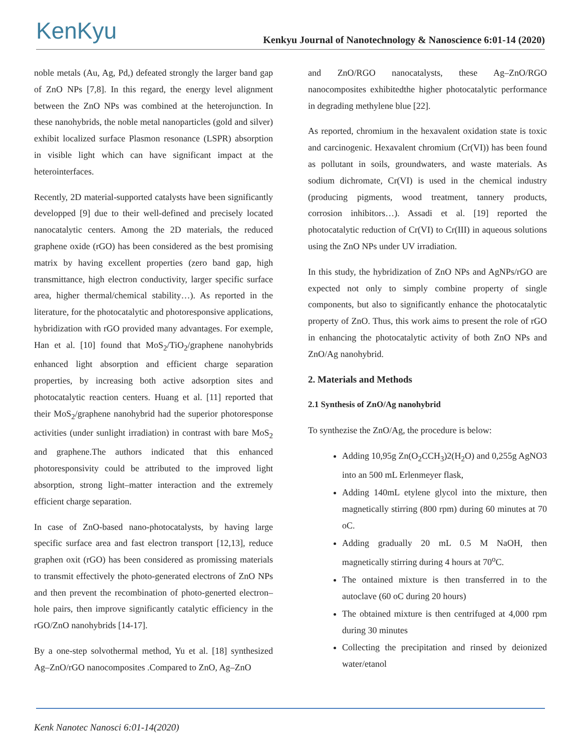KenKyu
Kenkyu Journal of Nanotechnology & Nanoscience 6:01-14 (2020)
noble metals (Au, Ag, Pd,) defeated strongly the larger band gap of ZnO NPs [7,8]. In this regard, the energy level alignment between the ZnO NPs was combined at the heterojunction. In these nanohybrids, the noble metal nanoparticles (gold and silver) exhibit localized surface Plasmon resonance (LSPR) absorption in visible light which can have significant impact at the heterointerfaces.
Recently, 2D material-supported catalysts have been significantly developped [9] due to their well-defined and precisely located nanocatalytic centers. Among the 2D materials, the reduced graphene oxide (rGO) has been considered as the best promising matrix by having excellent properties (zero band gap, high transmittance, high electron conductivity, larger specific surface area, higher thermal/chemical stability…). As reported in the literature, for the photocatalytic and photoresponsive applications, hybridization with rGO provided many advantages. For exemple, Han et al. [10] found that MoS<sub>2</sub>/TiO<sub>2</sub>/graphene nanohybrids enhanced light absorption and efficient charge separation properties, by increasing both active adsorption sites and photocatalytic reaction centers. Huang et al. [11] reported that their MoS<sub>2</sub>/graphene nanohybrid had the superior photoresponse activities (under sunlight irradiation) in contrast with bare MoS<sub>2</sub> and graphene.The authors indicated that this enhanced photoresponsivity could be attributed to the improved light absorption, strong light–matter interaction and the extremely efficient charge separation.
In case of ZnO-based nano-photocatalysts, by having large specific surface area and fast electron transport [12,13], reduce graphen oxit (rGO) has been considered as promissing materials to transmit effectively the photo-generated electrons of ZnO NPs and then prevent the recombination of photo-generted electron–hole pairs, then improve significantly catalytic efficiency in the rGO/ZnO nanohybrids [14-17].
By a one-step solvothermal method, Yu et al. [18] synthesized Ag–ZnO/rGO nanocomposites .Compared to ZnO, Ag–ZnO
and ZnO/RGO nanocatalysts, these Ag–ZnO/RGO nanocomposites exhibitedthe higher photocatalytic performance in degrading methylene blue [22].
As reported, chromium in the hexavalent oxidation state is toxic and carcinogenic. Hexavalent chromium (Cr(VI)) has been found as pollutant in soils, groundwaters, and waste materials. As sodium dichromate, Cr(VI) is used in the chemical industry (producing pigments, wood treatment, tannery products, corrosion inhibitors…). Assadi et al. [19] reported the photocatalytic reduction of Cr(VI) to Cr(III) in aqueous solutions using the ZnO NPs under UV irradiation.
In this study, the hybridization of ZnO NPs and AgNPs/rGO are expected not only to simply combine property of single components, but also to significantly enhance the photocatalytic property of ZnO. Thus, this work aims to present the role of rGO in enhancing the photocatalytic activity of both ZnO NPs and ZnO/Ag nanohybrid.
2. Materials and Methods
2.1 Synthesis of ZnO/Ag nanohybrid
To synthezise the ZnO/Ag, the procedure is below:
Adding 10,95g Zn(O<sub>2</sub>CCH<sub>3</sub>)2(H<sub>2</sub>O) and 0,255g AgNO3 into an 500 mL Erlenmeyer flask,
Adding 140mL etylene glycol into the mixture, then magnetically stirring (800 rpm) during 60 minutes at 70 oC.
Adding gradually 20 mL 0.5 M NaOH, then magnetically stirring during 4 hours at 70<sup>o</sup>C.
The ontained mixture is then transferred in to the autoclave (60 oC during 20 hours)
The obtained mixture is then centrifuged at 4,000 rpm during 30 minutes
Collecting the precipitation and rinsed by deionized water/etanol
Kenk Nanotec Nanosci 6:01-14(2020)